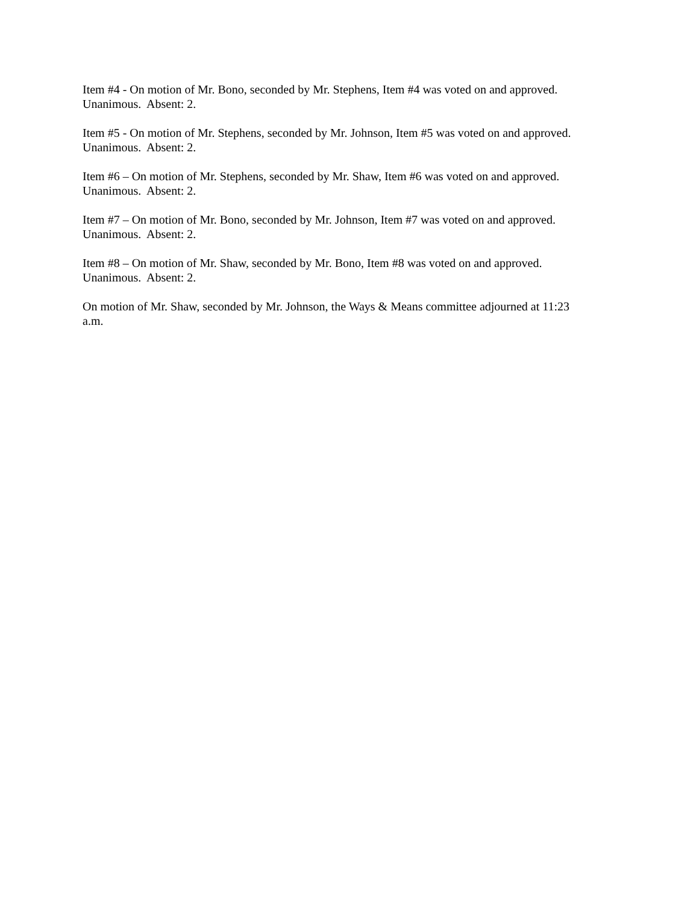Item #4 - On motion of Mr. Bono, seconded by Mr. Stephens, Item #4 was voted on and approved.
Unanimous. Absent: 2.
Item #5 - On motion of Mr. Stephens, seconded by Mr. Johnson, Item #5 was voted on and approved.
Unanimous. Absent: 2.
Item #6 – On motion of Mr. Stephens, seconded by Mr. Shaw, Item #6 was voted on and approved.
Unanimous. Absent: 2.
Item #7 – On motion of Mr. Bono, seconded by Mr. Johnson, Item #7 was voted on and approved.
Unanimous. Absent: 2.
Item #8 – On motion of Mr. Shaw, seconded by Mr. Bono, Item #8 was voted on and approved.
Unanimous. Absent: 2.
On motion of Mr. Shaw, seconded by Mr. Johnson, the Ways & Means committee adjourned at 11:23
a.m.